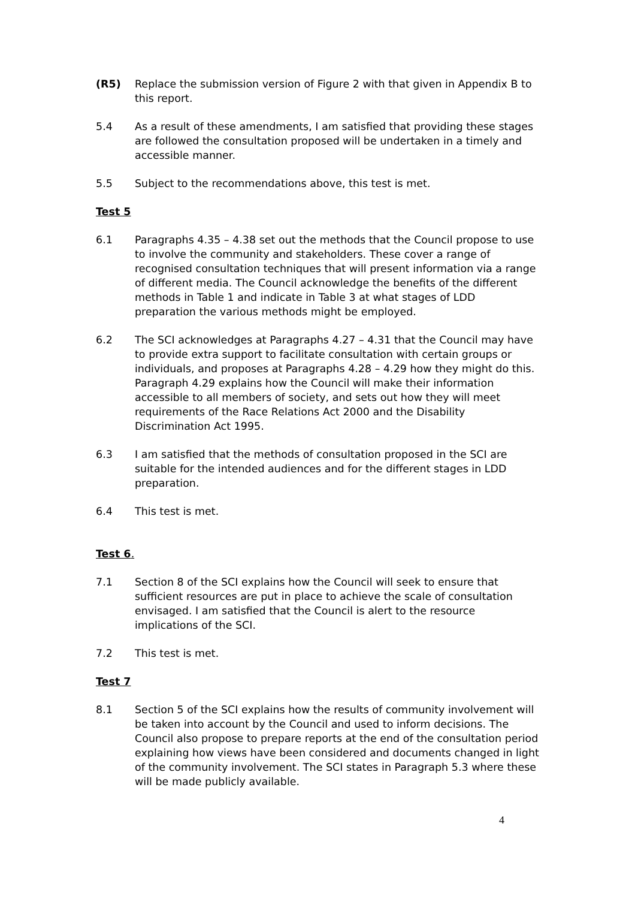(R5) Replace the submission version of Figure 2 with that given in Appendix B to this report.
5.4 As a result of these amendments, I am satisfied that providing these stages are followed the consultation proposed will be undertaken in a timely and accessible manner.
5.5 Subject to the recommendations above, this test is met.
Test 5
6.1 Paragraphs 4.35 – 4.38 set out the methods that the Council propose to use to involve the community and stakeholders. These cover a range of recognised consultation techniques that will present information via a range of different media. The Council acknowledge the benefits of the different methods in Table 1 and indicate in Table 3 at what stages of LDD preparation the various methods might be employed.
6.2 The SCI acknowledges at Paragraphs 4.27 – 4.31 that the Council may have to provide extra support to facilitate consultation with certain groups or individuals, and proposes at Paragraphs 4.28 – 4.29 how they might do this. Paragraph 4.29 explains how the Council will make their information accessible to all members of society, and sets out how they will meet requirements of the Race Relations Act 2000 and the Disability Discrimination Act 1995.
6.3 I am satisfied that the methods of consultation proposed in the SCI are suitable for the intended audiences and for the different stages in LDD preparation.
6.4 This test is met.
Test 6.
7.1 Section 8 of the SCI explains how the Council will seek to ensure that sufficient resources are put in place to achieve the scale of consultation envisaged. I am satisfied that the Council is alert to the resource implications of the SCI.
7.2 This test is met.
Test 7
8.1 Section 5 of the SCI explains how the results of community involvement will be taken into account by the Council and used to inform decisions. The Council also propose to prepare reports at the end of the consultation period explaining how views have been considered and documents changed in light of the community involvement. The SCI states in Paragraph 5.3 where these will be made publicly available.
4